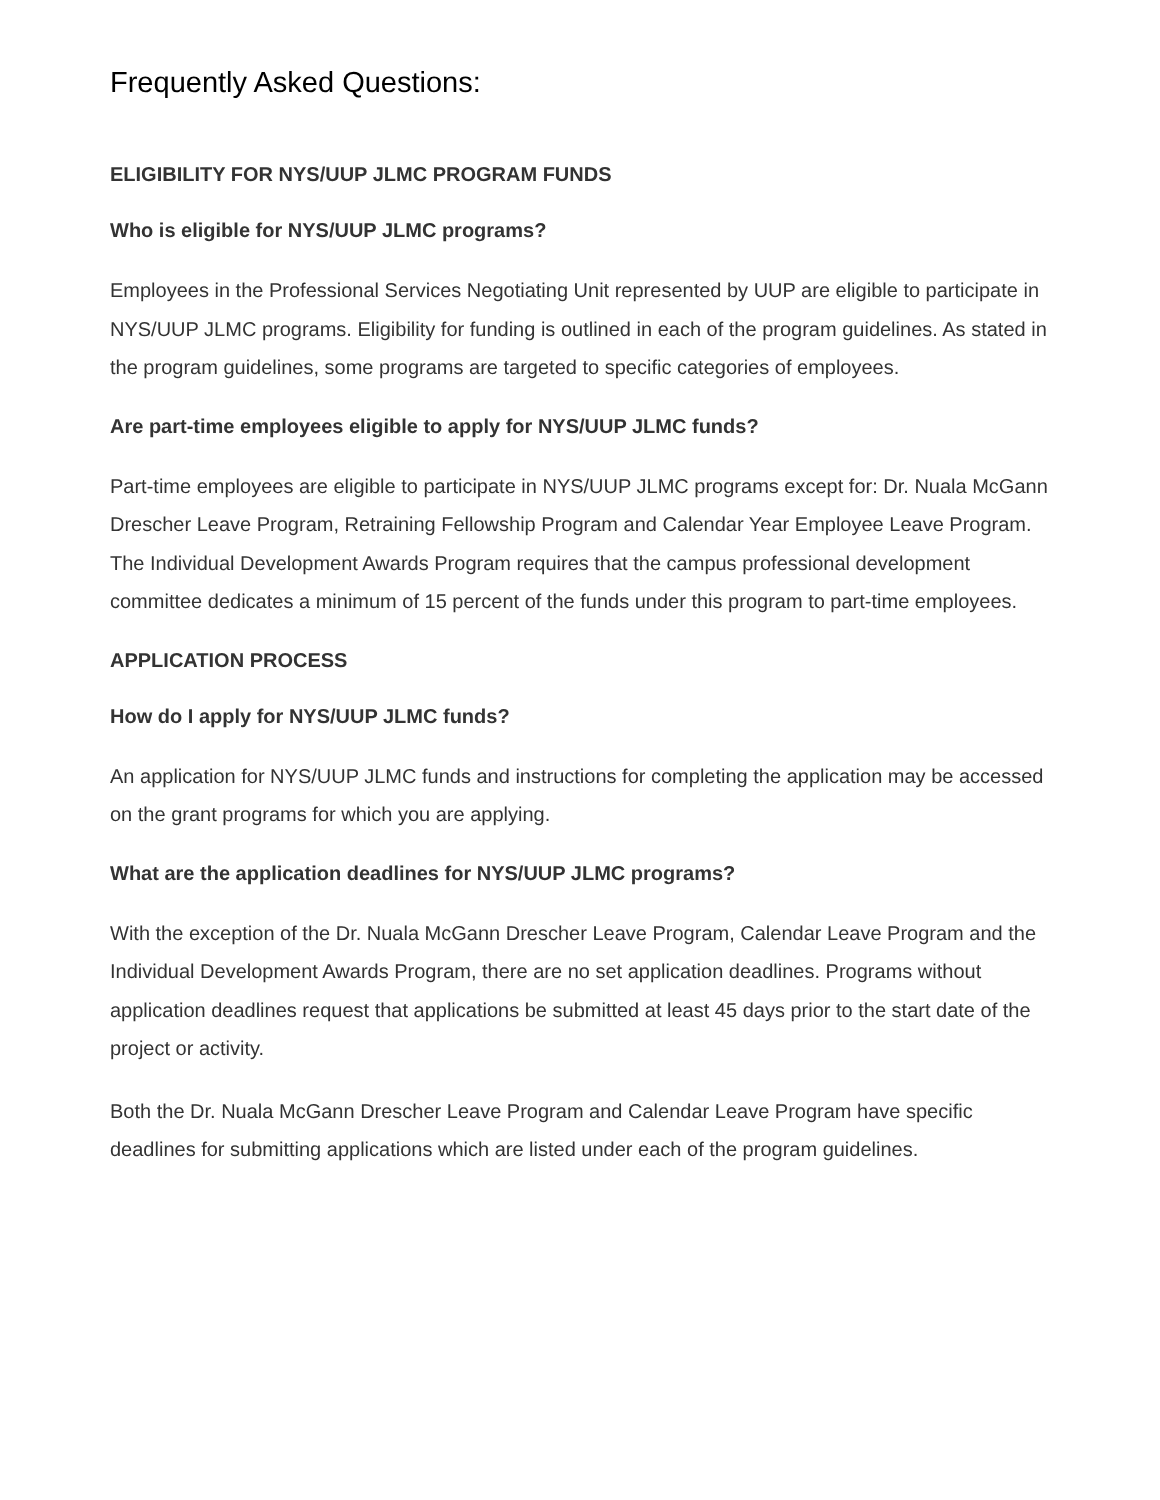Frequently Asked Questions:
ELIGIBILITY FOR NYS/UUP JLMC PROGRAM FUNDS
Who is eligible for NYS/UUP JLMC programs?
Employees in the Professional Services Negotiating Unit represented by UUP are eligible to participate in NYS/UUP JLMC programs. Eligibility for funding is outlined in each of the program guidelines. As stated in the program guidelines, some programs are targeted to specific categories of employees.
Are part-time employees eligible to apply for NYS/UUP JLMC funds?
Part-time employees are eligible to participate in NYS/UUP JLMC programs except for: Dr. Nuala McGann Drescher Leave Program, Retraining Fellowship Program and Calendar Year Employee Leave Program. The Individual Development Awards Program requires that the campus professional development committee dedicates a minimum of 15 percent of the funds under this program to part-time employees.
APPLICATION PROCESS
How do I apply for NYS/UUP JLMC funds?
An application for NYS/UUP JLMC funds and instructions for completing the application may be accessed on the grant programs for which you are applying.
What are the application deadlines for NYS/UUP JLMC programs?
With the exception of the Dr. Nuala McGann Drescher Leave Program, Calendar Leave Program and the Individual Development Awards Program, there are no set application deadlines. Programs without application deadlines request that applications be submitted at least 45 days prior to the start date of the project or activity.
Both the Dr. Nuala McGann Drescher Leave Program and Calendar Leave Program have specific deadlines for submitting applications which are listed under each of the program guidelines.